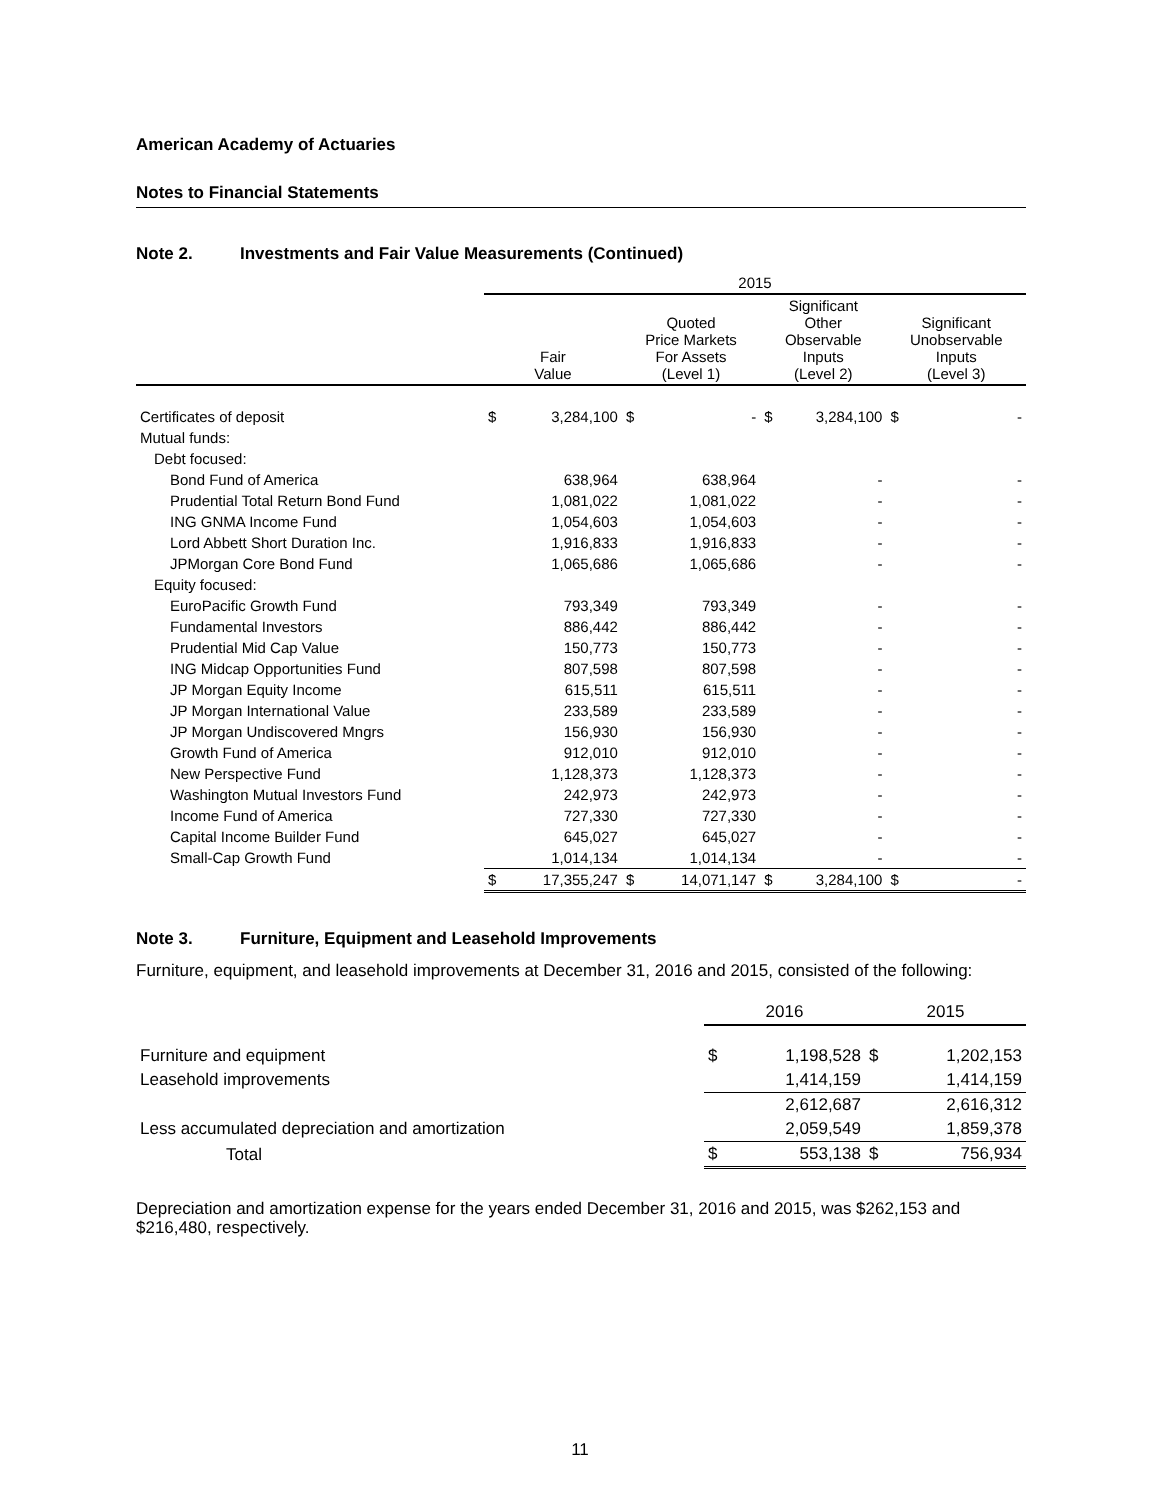American Academy of Actuaries
Notes to Financial Statements
Note 2. Investments and Fair Value Measurements (Continued)
| | 2015 | | | | | | | |
| --- | --- | --- | --- | --- | --- | --- | --- | --- |
| | Fair Value | | Quoted Price Markets For Assets (Level 1) | | Significant Other Observable Inputs (Level 2) | | Significant Unobservable Inputs (Level 3) | |
| Certificates of deposit | $ | 3,284,100 | $ | - | $ | 3,284,100 | $ | - |
| Mutual funds: | | | | | | | | |
| Debt focused: | | | | | | | | |
| Bond Fund of America | | 638,964 | | 638,964 | | - | | - |
| Prudential Total Return Bond Fund | | 1,081,022 | | 1,081,022 | | - | | - |
| ING GNMA Income Fund | | 1,054,603 | | 1,054,603 | | - | | - |
| Lord Abbett Short Duration Inc. | | 1,916,833 | | 1,916,833 | | - | | - |
| JPMorgan Core Bond Fund | | 1,065,686 | | 1,065,686 | | - | | - |
| Equity focused: | | | | | | | | |
| EuroPacific Growth Fund | | 793,349 | | 793,349 | | - | | - |
| Fundamental Investors | | 886,442 | | 886,442 | | - | | - |
| Prudential Mid Cap Value | | 150,773 | | 150,773 | | - | | - |
| ING Midcap Opportunities Fund | | 807,598 | | 807,598 | | - | | - |
| JP Morgan Equity Income | | 615,511 | | 615,511 | | - | | - |
| JP Morgan International Value | | 233,589 | | 233,589 | | - | | - |
| JP Morgan Undiscovered Mngrs | | 156,930 | | 156,930 | | - | | - |
| Growth Fund of America | | 912,010 | | 912,010 | | - | | - |
| New Perspective Fund | | 1,128,373 | | 1,128,373 | | - | | - |
| Washington Mutual Investors Fund | | 242,973 | | 242,973 | | - | | - |
| Income Fund of America | | 727,330 | | 727,330 | | - | | - |
| Capital Income Builder Fund | | 645,027 | | 645,027 | | - | | - |
| Small-Cap Growth Fund | | 1,014,134 | | 1,014,134 | | - | | - |
| | $ | 17,355,247 | $ | 14,071,147 | $ | 3,284,100 | $ | - |
Note 3. Furniture, Equipment and Leasehold Improvements
Furniture, equipment, and leasehold improvements at December 31, 2016 and 2015, consisted of the following:
| | 2016 | | 2015 | |
| --- | --- | --- | --- | --- |
| Furniture and equipment | $ | 1,198,528 | $ | 1,202,153 |
| Leasehold improvements | | 1,414,159 | | 1,414,159 |
| | | 2,612,687 | | 2,616,312 |
| Less accumulated depreciation and amortization | | 2,059,549 | | 1,859,378 |
| Total | $ | 553,138 | $ | 756,934 |
Depreciation and amortization expense for the years ended December 31, 2016 and 2015, was $262,153 and $216,480, respectively.
11